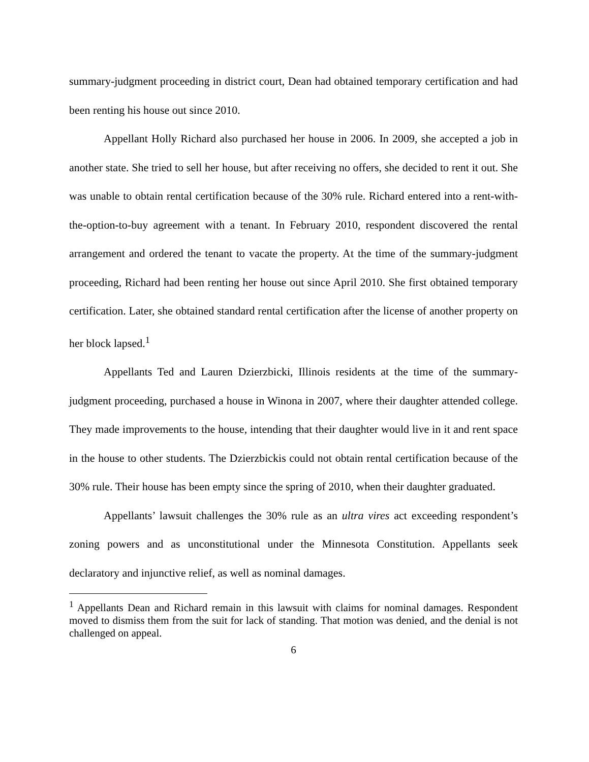summary-judgment proceeding in district court, Dean had obtained temporary certification and had been renting his house out since 2010.
Appellant Holly Richard also purchased her house in 2006. In 2009, she accepted a job in another state. She tried to sell her house, but after receiving no offers, she decided to rent it out. She was unable to obtain rental certification because of the 30% rule. Richard entered into a rent-with-the-option-to-buy agreement with a tenant. In February 2010, respondent discovered the rental arrangement and ordered the tenant to vacate the property. At the time of the summary-judgment proceeding, Richard had been renting her house out since April 2010. She first obtained temporary certification. Later, she obtained standard rental certification after the license of another property on her block lapsed.<sup>1</sup>
Appellants Ted and Lauren Dzierzbicki, Illinois residents at the time of the summary-judgment proceeding, purchased a house in Winona in 2007, where their daughter attended college. They made improvements to the house, intending that their daughter would live in it and rent space in the house to other students. The Dzierzbickis could not obtain rental certification because of the 30% rule. Their house has been empty since the spring of 2010, when their daughter graduated.
Appellants’ lawsuit challenges the 30% rule as an ultra vires act exceeding respondent’s zoning powers and as unconstitutional under the Minnesota Constitution. Appellants seek declaratory and injunctive relief, as well as nominal damages.
<sup>1</sup> Appellants Dean and Richard remain in this lawsuit with claims for nominal damages. Respondent moved to dismiss them from the suit for lack of standing. That motion was denied, and the denial is not challenged on appeal.
6